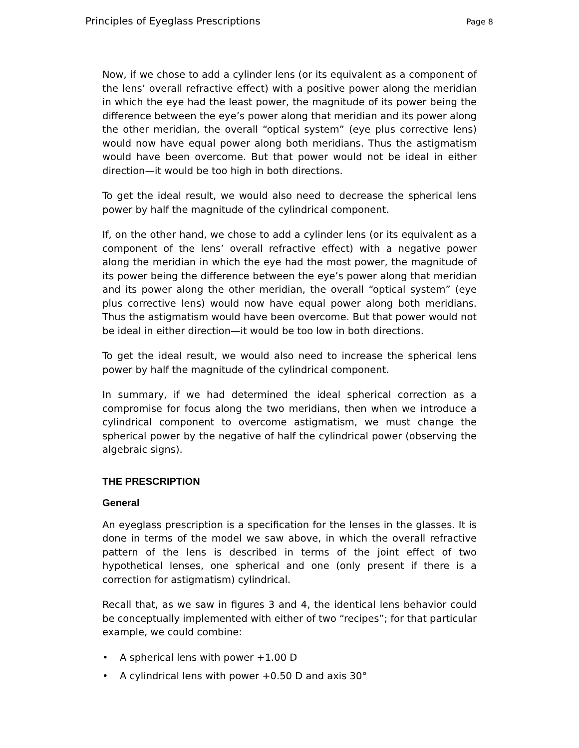Principles of Eyeglass Prescriptions Page 8
Now, if we chose to add a cylinder lens (or its equivalent as a component of the lens’ overall refractive effect) with a positive power along the meridian in which the eye had the least power, the magnitude of its power being the difference between the eye’s power along that meridian and its power along the other meridian, the overall “optical system” (eye plus corrective lens) would now have equal power along both meridians. Thus the astigmatism would have been overcome. But that power would not be ideal in either direction—it would be too high in both directions.
To get the ideal result, we would also need to decrease the spherical lens power by half the magnitude of the cylindrical component.
If, on the other hand, we chose to add a cylinder lens (or its equivalent as a component of the lens’ overall refractive effect) with a negative power along the meridian in which the eye had the most power, the magnitude of its power being the difference between the eye’s power along that meridian and its power along the other meridian, the overall “optical system” (eye plus corrective lens) would now have equal power along both meridians. Thus the astigmatism would have been overcome. But that power would not be ideal in either direction—it would be too low in both directions.
To get the ideal result, we would also need to increase the spherical lens power by half the magnitude of the cylindrical component.
In summary, if we had determined the ideal spherical correction as a compromise for focus along the two meridians, then when we introduce a cylindrical component to overcome astigmatism, we must change the spherical power by the negative of half the cylindrical power (observing the algebraic signs).
THE PRESCRIPTION
General
An eyeglass prescription is a specification for the lenses in the glasses. It is done in terms of the model we saw above, in which the overall refractive pattern of the lens is described in terms of the joint effect of two hypothetical lenses, one spherical and one (only present if there is a correction for astigmatism) cylindrical.
Recall that, as we saw in figures 3 and 4, the identical lens behavior could be conceptually implemented with either of two “recipes”; for that particular example, we could combine:
• A spherical lens with power +1.00 D
• A cylindrical lens with power +0.50 D and axis 30°